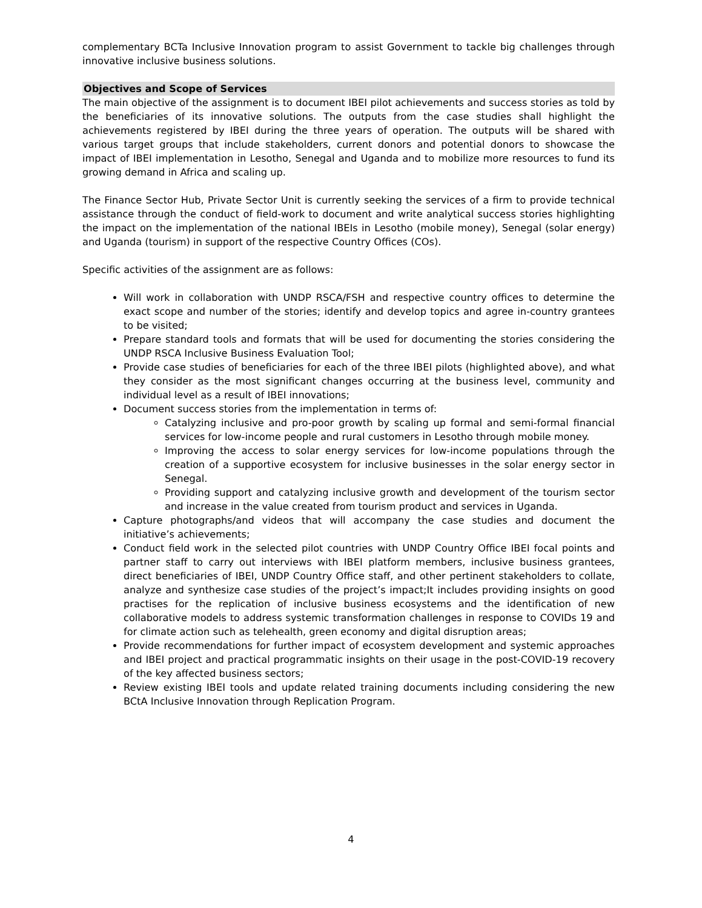complementary BCTa Inclusive Innovation program to assist Government to tackle big challenges through innovative inclusive business solutions.
Objectives and Scope of Services
The main objective of the assignment is to document IBEI pilot achievements and success stories as told by the beneficiaries of its innovative solutions. The outputs from the case studies shall highlight the achievements registered by IBEI during the three years of operation. The outputs will be shared with various target groups that include stakeholders, current donors and potential donors to showcase the impact of IBEI implementation in Lesotho, Senegal and Uganda and to mobilize more resources to fund its growing demand in Africa and scaling up.
The Finance Sector Hub, Private Sector Unit is currently seeking the services of a firm to provide technical assistance through the conduct of field-work to document and write analytical success stories highlighting the impact on the implementation of the national IBEIs in Lesotho (mobile money), Senegal (solar energy) and Uganda (tourism) in support of the respective Country Offices (COs).
Specific activities of the assignment are as follows:
Will work in collaboration with UNDP RSCA/FSH and respective country offices to determine the exact scope and number of the stories; identify and develop topics and agree in-country grantees to be visited;
Prepare standard tools and formats that will be used for documenting the stories considering the UNDP RSCA Inclusive Business Evaluation Tool;
Provide case studies of beneficiaries for each of the three IBEI pilots (highlighted above), and what they consider as the most significant changes occurring at the business level, community and individual level as a result of IBEI innovations;
Document success stories from the implementation in terms of:
Catalyzing inclusive and pro-poor growth by scaling up formal and semi-formal financial services for low-income people and rural customers in Lesotho through mobile money.
Improving the access to solar energy services for low-income populations through the creation of a supportive ecosystem for inclusive businesses in the solar energy sector in Senegal.
Providing support and catalyzing inclusive growth and development of the tourism sector and increase in the value created from tourism product and services in Uganda.
Capture photographs/and videos that will accompany the case studies and document the initiative’s achievements;
Conduct field work in the selected pilot countries with UNDP Country Office IBEI focal points and partner staff to carry out interviews with IBEI platform members, inclusive business grantees, direct beneficiaries of IBEI, UNDP Country Office staff, and other pertinent stakeholders to collate, analyze and synthesize case studies of the project’s impact;It includes providing insights on good practises for the replication of inclusive business ecosystems and the identification of new collaborative models to address systemic transformation challenges in response to COVIDs 19 and for climate action such as telehealth, green economy and digital disruption areas;
Provide recommendations for further impact of ecosystem development and systemic approaches and IBEI project and practical programmatic insights on their usage in the post-COVID-19 recovery of the key affected business sectors;
Review existing IBEI tools and update related training documents including considering the new BCtA Inclusive Innovation through Replication Program.
4